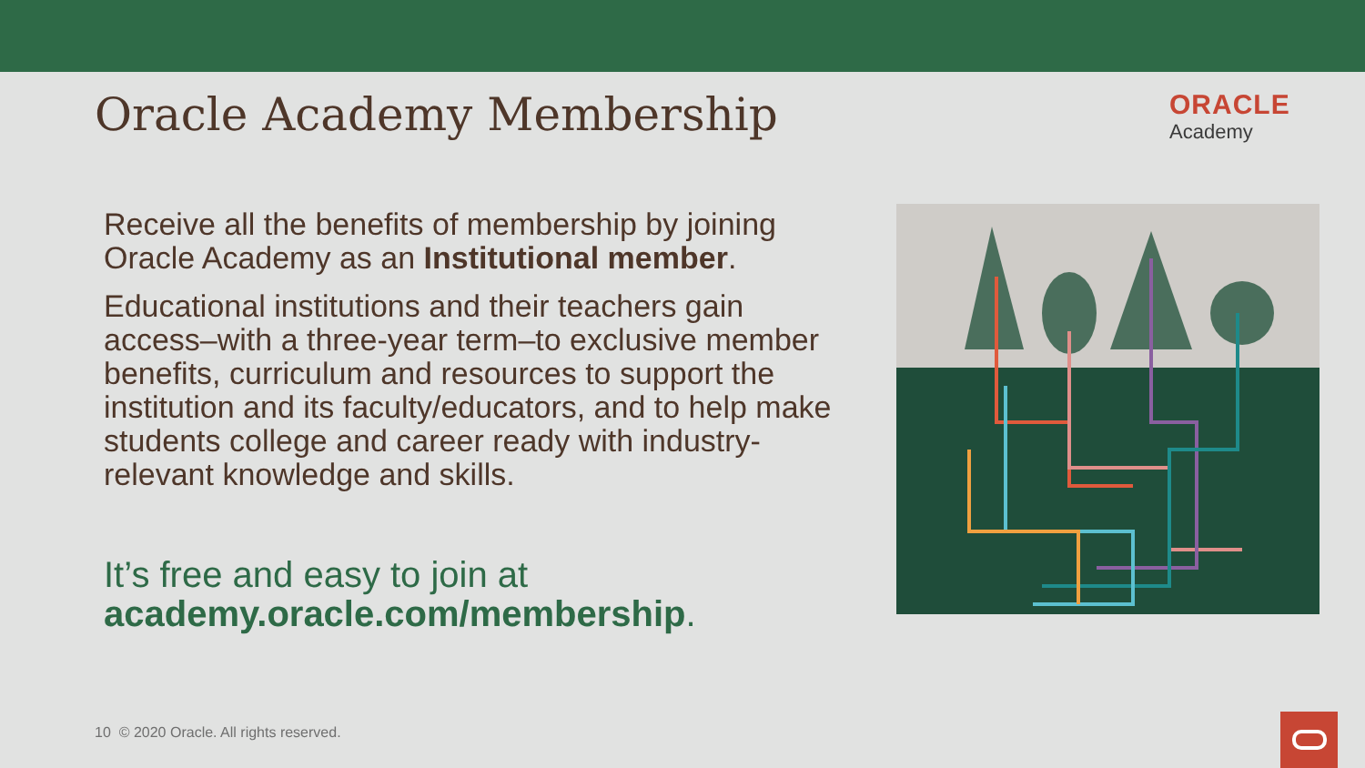Oracle Academy Membership
ORACLE
Academy
Receive all the benefits of membership by joining Oracle Academy as an Institutional member.
Educational institutions and their teachers gain access–with a three-year term–to exclusive member benefits, curriculum and resources to support the institution and its faculty/educators, and to help make students college and career ready with industry-relevant knowledge and skills.
It’s free and easy to join at
academy.oracle.com/membership.
10 © 2020 Oracle. All rights reserved.